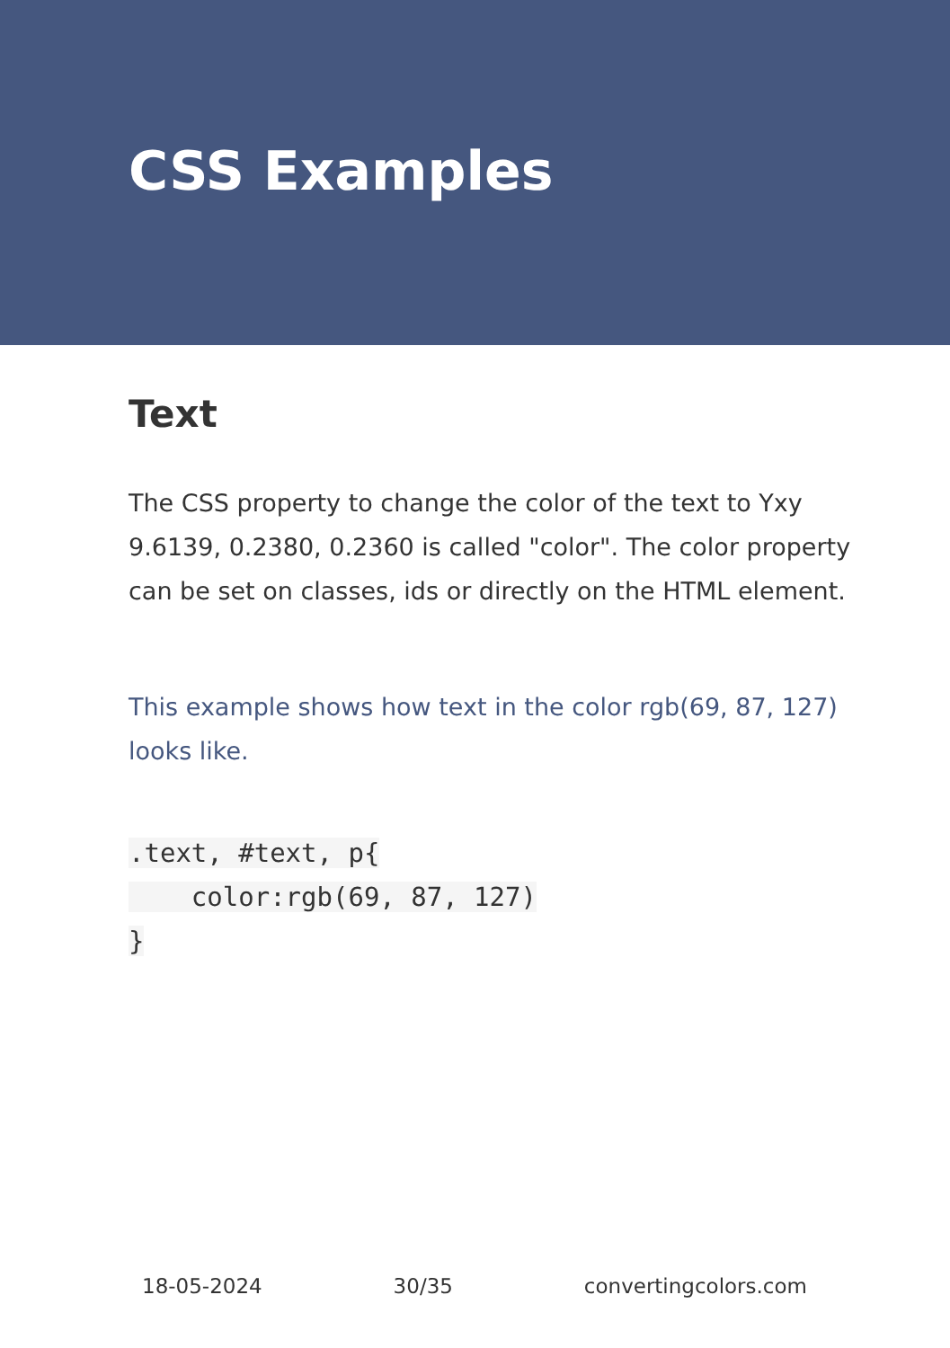CSS Examples
Text
The CSS property to change the color of the text to Yxy 9.6139, 0.2380, 0.2360 is called "color". The color property can be set on classes, ids or directly on the HTML element.
This example shows how text in the color rgb(69, 87, 127) looks like.
.text, #text, p{
    color:rgb(69, 87, 127)
}
18-05-2024 30/35 convertingcolors.com